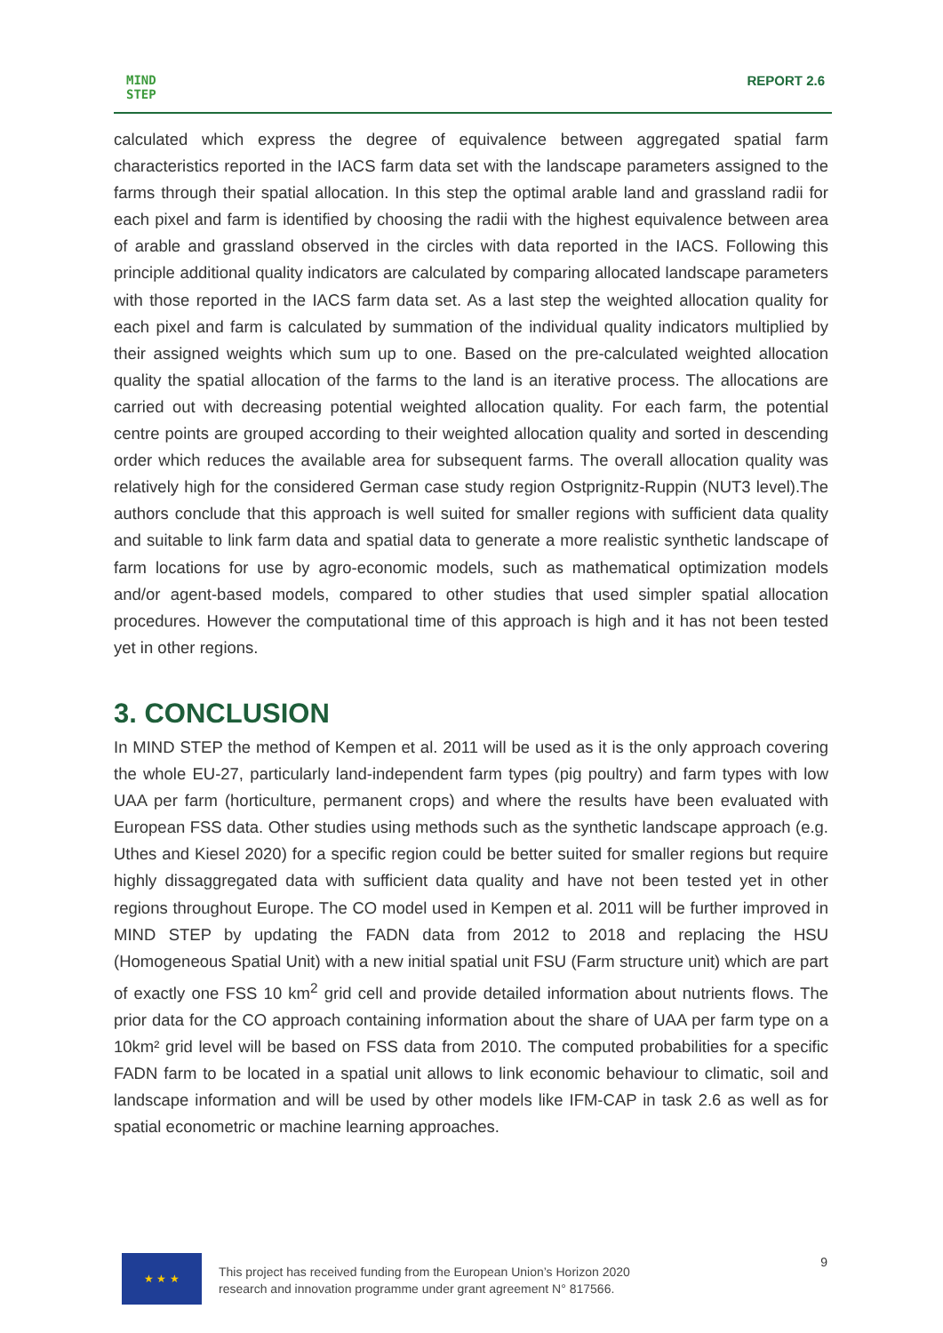MIND
STEP
REPORT 2.6
calculated which express the degree of equivalence between aggregated spatial farm characteristics reported in the IACS farm data set with the landscape parameters assigned to the farms through their spatial allocation. In this step the optimal arable land and grassland radii for each pixel and farm is identified by choosing the radii with the highest equivalence between area of arable and grassland observed in the circles with data reported in the IACS. Following this principle additional quality indicators are calculated by comparing allocated landscape parameters with those reported in the IACS farm data set. As a last step the weighted allocation quality for each pixel and farm is calculated by summation of the individual quality indicators multiplied by their assigned weights which sum up to one. Based on the pre-calculated weighted allocation quality the spatial allocation of the farms to the land is an iterative process. The allocations are carried out with decreasing potential weighted allocation quality. For each farm, the potential centre points are grouped according to their weighted allocation quality and sorted in descending order which reduces the available area for subsequent farms. The overall allocation quality was relatively high for the considered German case study region Ostprignitz-Ruppin (NUT3 level).The authors conclude that this approach is well suited for smaller regions with sufficient data quality and suitable to link farm data and spatial data to generate a more realistic synthetic landscape of farm locations for use by agro-economic models, such as mathematical optimization models and/or agent-based models, compared to other studies that used simpler spatial allocation procedures. However the computational time of this approach is high and it has not been tested yet in other regions.
3. CONCLUSION
In MIND STEP the method of Kempen et al. 2011 will be used as it is the only approach covering the whole EU-27, particularly land-independent farm types (pig poultry) and farm types with low UAA per farm (horticulture, permanent crops) and where the results have been evaluated with European FSS data. Other studies using methods such as the synthetic landscape approach (e.g. Uthes and Kiesel 2020) for a specific region could be better suited for smaller regions but require highly dissaggregated data with sufficient data quality and have not been tested yet in other regions throughout Europe. The CO model used in Kempen et al. 2011 will be further improved in MIND STEP by updating the FADN data from 2012 to 2018 and replacing the HSU (Homogeneous Spatial Unit) with a new initial spatial unit FSU (Farm structure unit) which are part of exactly one FSS 10 km<sup>2</sup> grid cell and provide detailed information about nutrients flows. The prior data for the CO approach containing information about the share of UAA per farm type on a 10km² grid level will be based on FSS data from 2010. The computed probabilities for a specific FADN farm to be located in a spatial unit allows to link economic behaviour to climatic, soil and landscape information and will be used by other models like IFM-CAP in task 2.6 as well as for spatial econometric or machine learning approaches.
★ ★ ★
This project has received funding from the European Union’s Horizon 2020
research and innovation programme under grant agreement N° 817566.
9